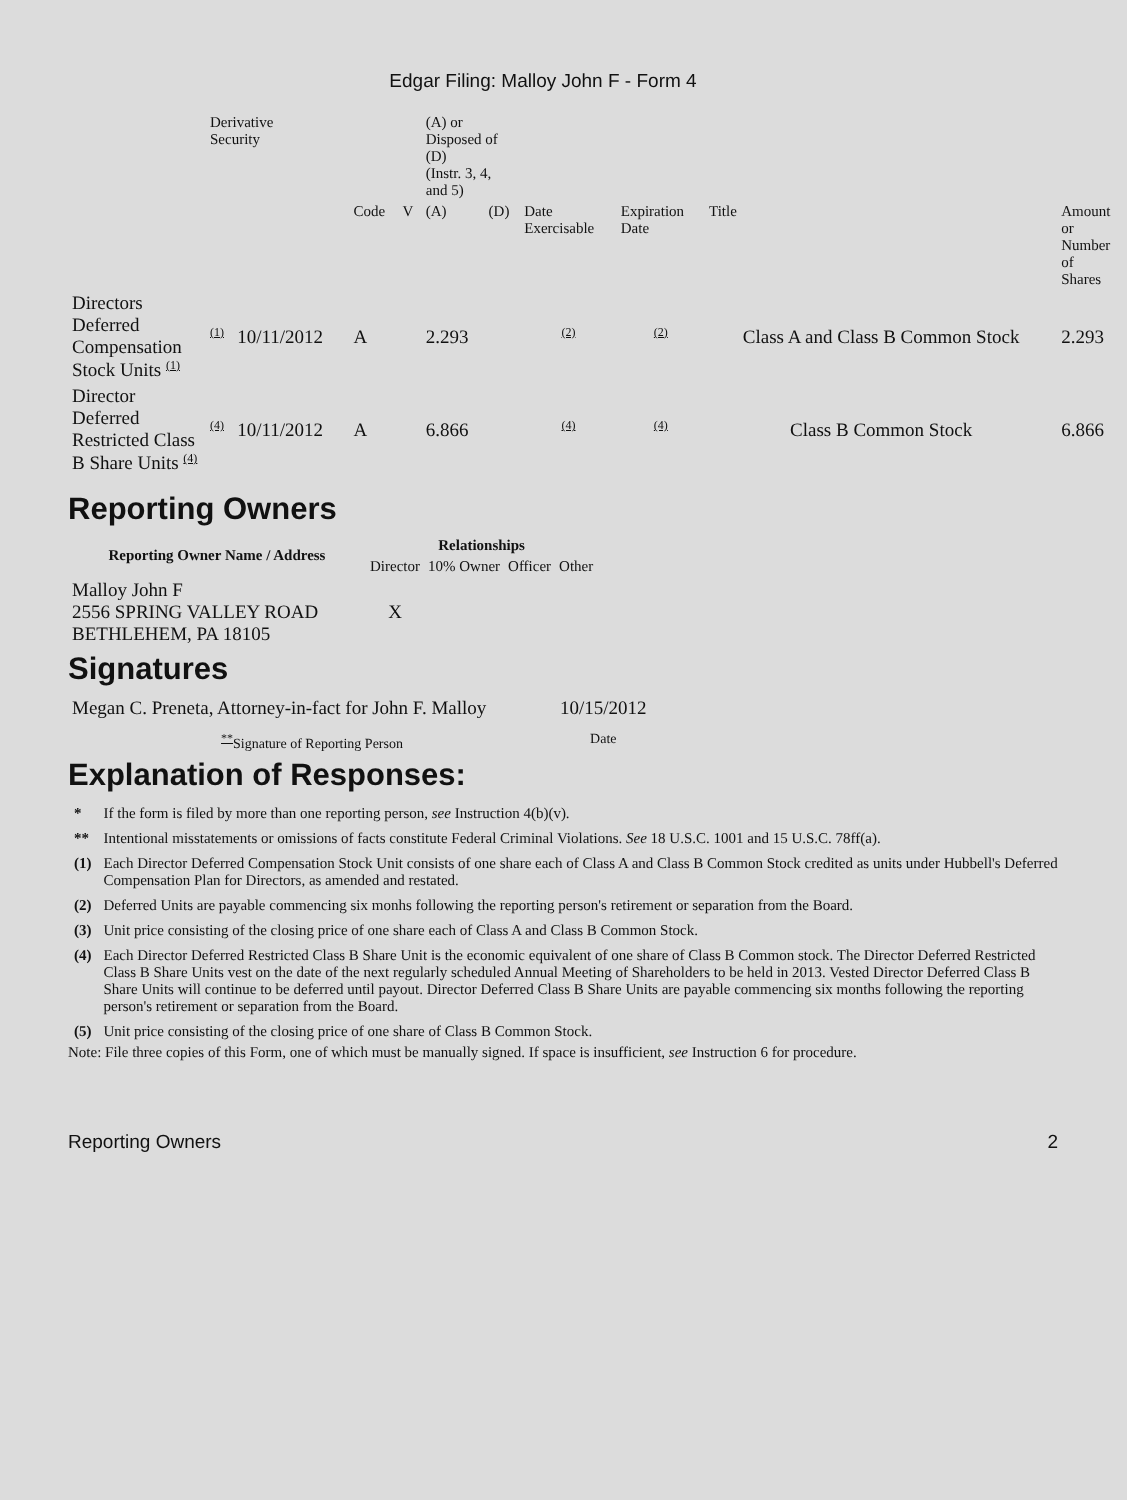Edgar Filing: Malloy John F - Form 4
| | Derivative Security | | | | (A) or Disposed of (D) (Instr. 3, 4, and 5) | | | | | |
| | | | Code | V | (A) | (D) | Date Exercisable | Expiration Date | Title | Amount or Number of Shares |
| Directors Deferred Compensation Stock Units (1) | (1) | 10/11/2012 | A | | 2.293 | | (2) | (2) | Class A and Class B Common Stock | 2.293 |
| Director Deferred Restricted Class B Share Units (4) | (4) | 10/11/2012 | A | | 6.866 | | (4) | (4) | Class B Common Stock | 6.866 |
Reporting Owners
| Reporting Owner Name / Address | Relationships | | | |
| --- | --- | --- | --- | --- |
| | Director | 10% Owner | Officer | Other |
| Malloy John F 2556 SPRING VALLEY ROAD BETHLEHEM, PA 18105 | X | | | |
Signatures
| Megan C. Preneta, Attorney-in-fact for John F. Malloy | 10/15/2012 |
| ** Signature of Reporting Person | Date |
Explanation of Responses:
| * | If the form is filed by more than one reporting person, see Instruction 4(b)(v). |
| ** | Intentional misstatements or omissions of facts constitute Federal Criminal Violations. See 18 U.S.C. 1001 and 15 U.S.C. 78ff(a). |
| (1) | Each Director Deferred Compensation Stock Unit consists of one share each of Class A and Class B Common Stock credited as units under Hubbell's Deferred Compensation Plan for Directors, as amended and restated. |
| (2) | Deferred Units are payable commencing six monhs following the reporting person's retirement or separation from the Board. |
| (3) | Unit price consisting of the closing price of one share each of Class A and Class B Common Stock. |
| (4) | Each Director Deferred Restricted Class B Share Unit is the economic equivalent of one share of Class B Common stock. The Director Deferred Restricted Class B Share Units vest on the date of the next regularly scheduled Annual Meeting of Shareholders to be held in 2013. Vested Director Deferred Class B Share Units will continue to be deferred until payout. Director Deferred Class B Share Units are payable commencing six months following the reporting person's retirement or separation from the Board. |
| (5) | Unit price consisting of the closing price of one share of Class B Common Stock. |
Note: File three copies of this Form, one of which must be manually signed. If space is insufficient, see Instruction 6 for procedure.
Reporting Owners 2